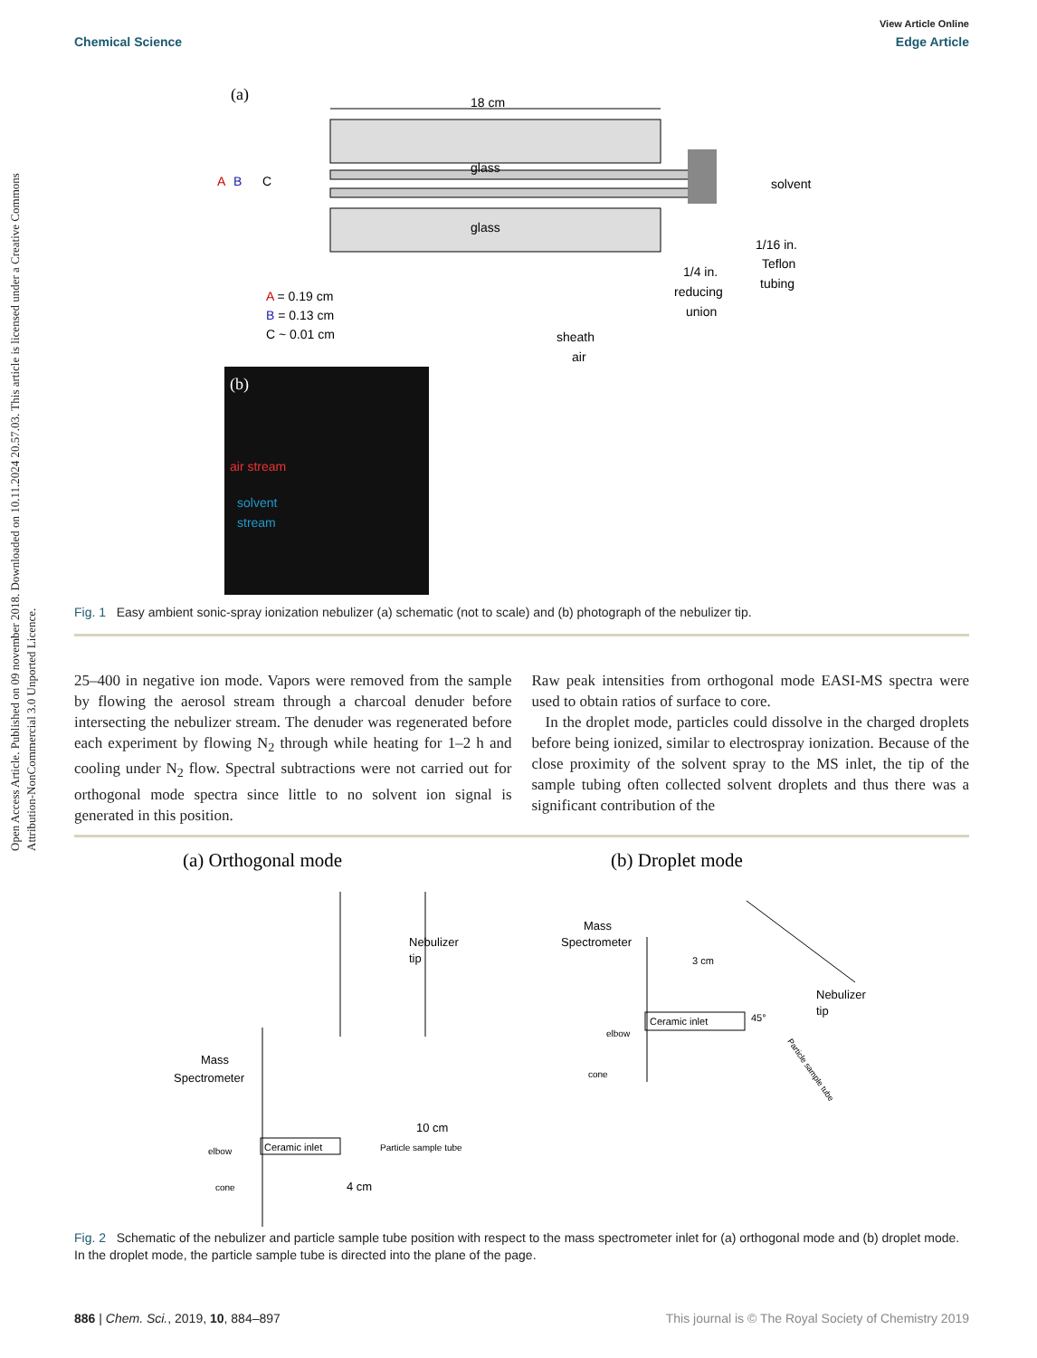Open Access Article. Published on 09 november 2018. Downloaded on 10.11.2024 20.57.03. This article is licensed under a Creative Commons Attribution-NonCommercial 3.0 Unported Licence.
View Article Online
Chemical Science Edge Article
(a)
18 cm
glass
glass
A
B
C
solvent
1/16 in.
Teflon
tubing
1/4 in.
reducing
union
sheath
air
A = 0.19 cm
B = 0.13 cm
C ~ 0.01 cm
(b)
air stream
solvent
stream
Fig. 1 Easy ambient sonic-spray ionization nebulizer (a) schematic (not to scale) and (b) photograph of the nebulizer tip.
25–400 in negative ion mode. Vapors were removed from the sample by flowing the aerosol stream through a charcoal denuder before intersecting the nebulizer stream. The denuder was regenerated before each experiment by flowing N<sub>2</sub> through while heating for 1–2 h and cooling under N<sub>2</sub> flow. Spectral subtractions were not carried out for orthogonal mode spectra since little to no solvent ion signal is generated in this position.
Raw peak intensities from orthogonal mode EASI-MS spectra were used to obtain ratios of surface to core.
In the droplet mode, particles could dissolve in the charged droplets before being ionized, similar to electrospray ionization. Because of the close proximity of the solvent spray to the MS inlet, the tip of the sample tubing often collected solvent droplets and thus there was a significant contribution of the
(a) Orthogonal mode
(b) Droplet mode
Nebulizer
tip
Mass
Spectrometer
10 cm
Ceramic inlet
Particle sample tube
elbow
cone
4 cm
Mass
Spectrometer
3 cm
Nebulizer
tip
Ceramic inlet
45°
elbow
cone
Particle sample tube
Fig. 2 Schematic of the nebulizer and particle sample tube position with respect to the mass spectrometer inlet for (a) orthogonal mode and (b) droplet mode. In the droplet mode, the particle sample tube is directed into the plane of the page.
886 | Chem. Sci., 2019, 10, 884–897 This journal is © The Royal Society of Chemistry 2019